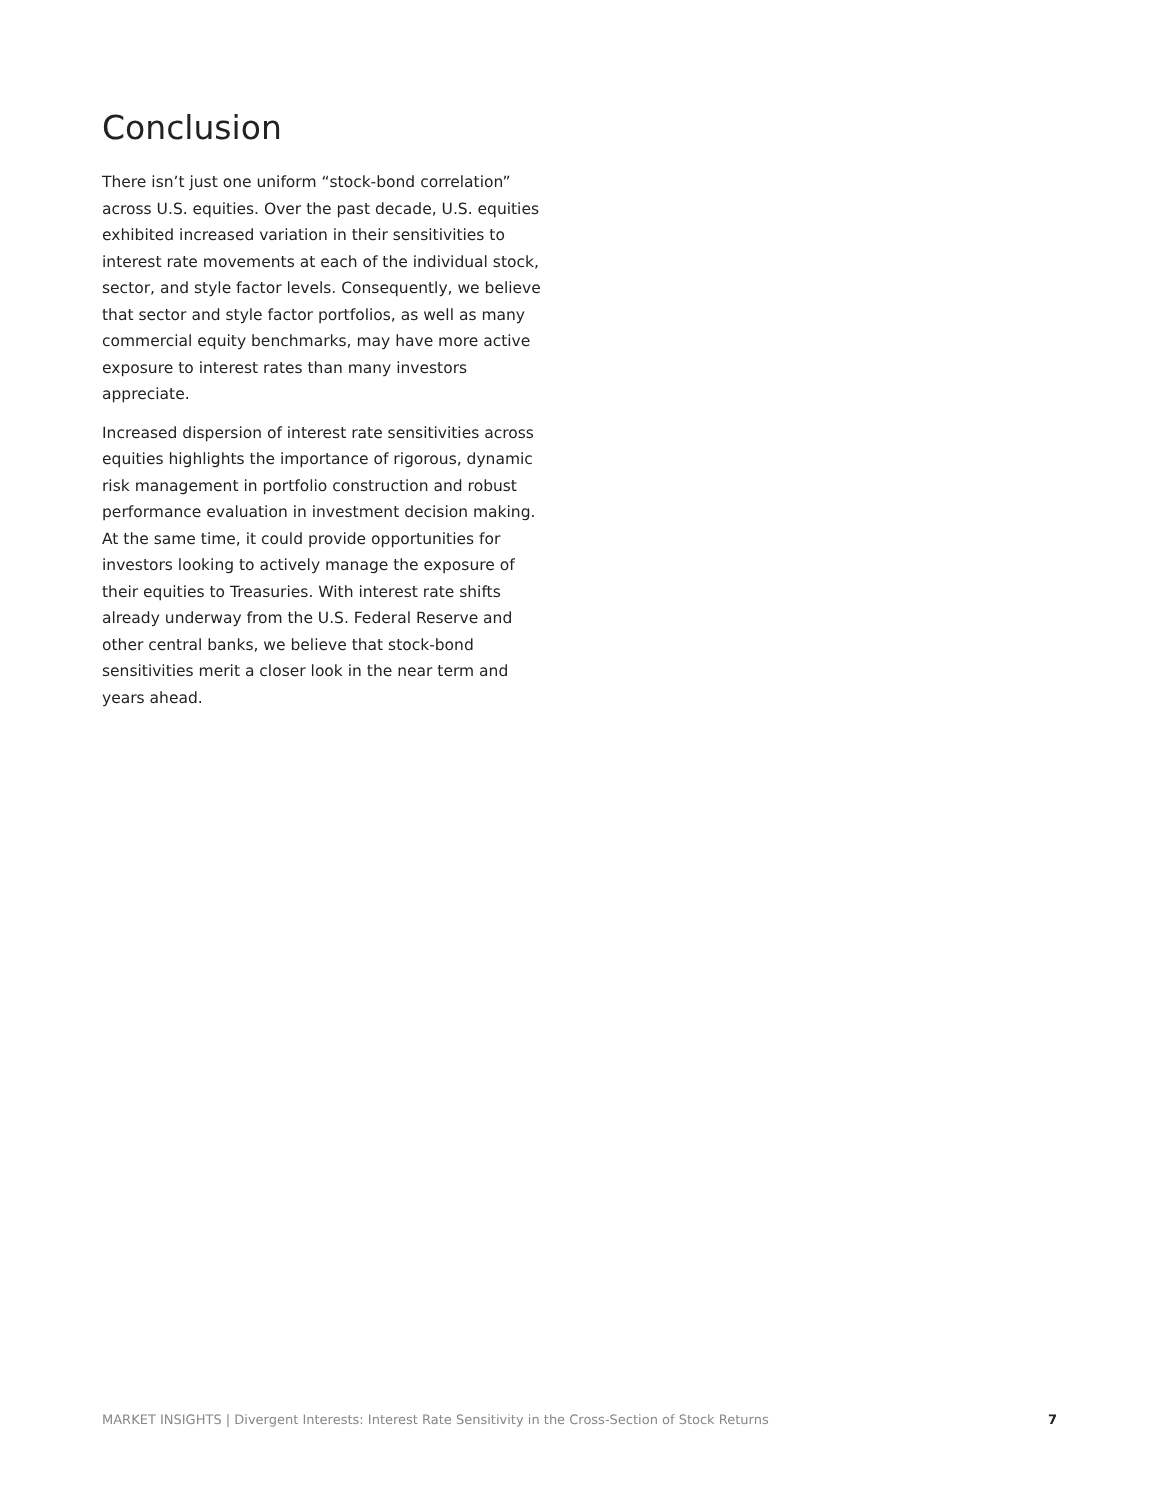Conclusion
There isn’t just one uniform “stock-bond correlation” across U.S. equities. Over the past decade, U.S. equities exhibited increased variation in their sensitivities to interest rate movements at each of the individual stock, sector, and style factor levels. Consequently, we believe that sector and style factor portfolios, as well as many commercial equity benchmarks, may have more active exposure to interest rates than many investors appreciate.
Increased dispersion of interest rate sensitivities across equities highlights the importance of rigorous, dynamic risk management in portfolio construction and robust performance evaluation in investment decision making. At the same time, it could provide opportunities for investors looking to actively manage the exposure of their equities to Treasuries. With interest rate shifts already underway from the U.S. Federal Reserve and other central banks, we believe that stock-bond sensitivities merit a closer look in the near term and years ahead.
MARKET INSIGHTS | Divergent Interests: Interest Rate Sensitivity in the Cross-Section of Stock Returns 7